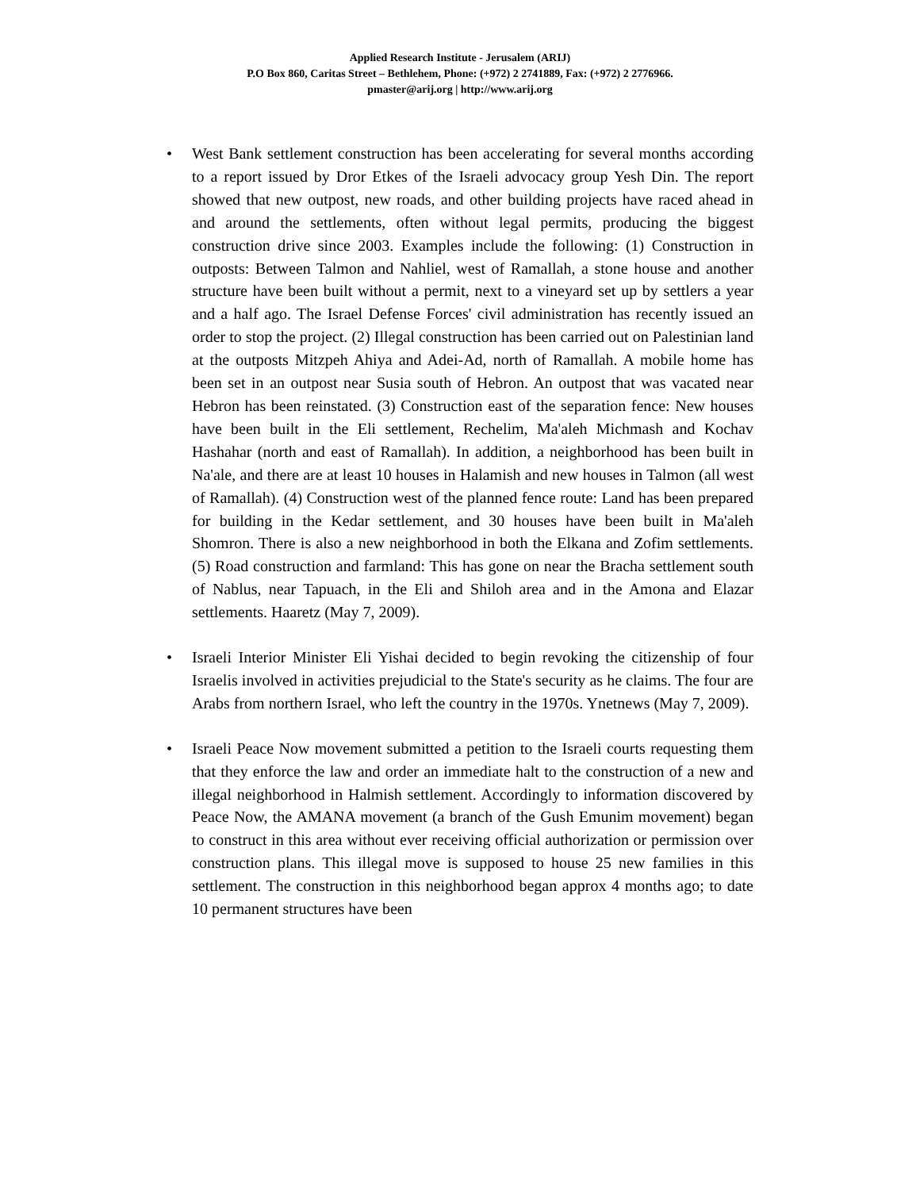Applied Research Institute - Jerusalem (ARIJ)
P.O Box 860, Caritas Street – Bethlehem, Phone: (+972) 2 2741889, Fax: (+972) 2 2776966.
pmaster@arij.org | http://www.arij.org
• West Bank settlement construction has been accelerating for several months according to a report issued by Dror Etkes of the Israeli advocacy group Yesh Din. The report showed that new outpost, new roads, and other building projects have raced ahead in and around the settlements, often without legal permits, producing the biggest construction drive since 2003. Examples include the following: (1) Construction in outposts: Between Talmon and Nahliel, west of Ramallah, a stone house and another structure have been built without a permit, next to a vineyard set up by settlers a year and a half ago. The Israel Defense Forces' civil administration has recently issued an order to stop the project. (2) Illegal construction has been carried out on Palestinian land at the outposts Mitzpeh Ahiya and Adei-Ad, north of Ramallah. A mobile home has been set in an outpost near Susia south of Hebron. An outpost that was vacated near Hebron has been reinstated. (3) Construction east of the separation fence: New houses have been built in the Eli settlement, Rechelim, Ma'aleh Michmash and Kochav Hashahar (north and east of Ramallah). In addition, a neighborhood has been built in Na'ale, and there are at least 10 houses in Halamish and new houses in Talmon (all west of Ramallah). (4) Construction west of the planned fence route: Land has been prepared for building in the Kedar settlement, and 30 houses have been built in Ma'aleh Shomron. There is also a new neighborhood in both the Elkana and Zofim settlements. (5) Road construction and farmland: This has gone on near the Bracha settlement south of Nablus, near Tapuach, in the Eli and Shiloh area and in the Amona and Elazar settlements. Haaretz (May 7, 2009).
• Israeli Interior Minister Eli Yishai decided to begin revoking the citizenship of four Israelis involved in activities prejudicial to the State's security as he claims. The four are Arabs from northern Israel, who left the country in the 1970s. Ynetnews (May 7, 2009).
• Israeli Peace Now movement submitted a petition to the Israeli courts requesting them that they enforce the law and order an immediate halt to the construction of a new and illegal neighborhood in Halmish settlement. Accordingly to information discovered by Peace Now, the AMANA movement (a branch of the Gush Emunim movement) began to construct in this area without ever receiving official authorization or permission over construction plans. This illegal move is supposed to house 25 new families in this settlement. The construction in this neighborhood began approx 4 months ago; to date 10 permanent structures have been